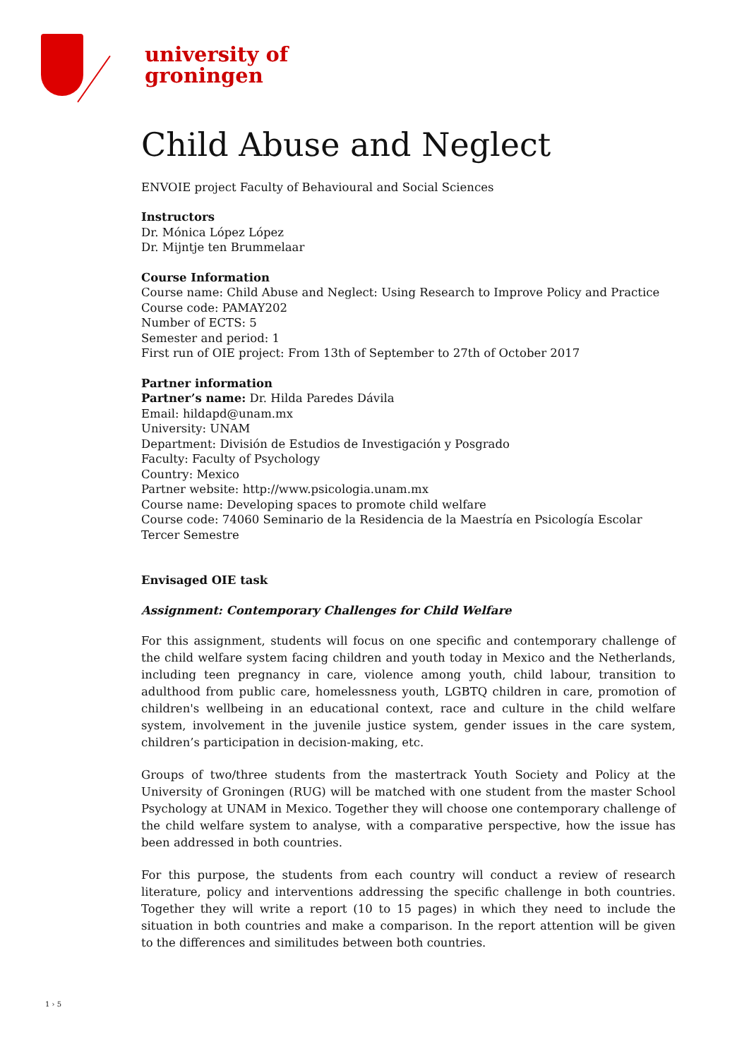university of
groningen
Child Abuse and Neglect
ENVOIE project Faculty of Behavioural and Social Sciences
Instructors
Dr. Mónica López López
Dr. Mijntje ten Brummelaar
Course Information
Course name: Child Abuse and Neglect: Using Research to Improve Policy and Practice
Course code: PAMAY202
Number of ECTS: 5
Semester and period: 1
First run of OIE project: From 13th of September to 27th of October 2017
Partner information
Partner’s name: Dr. Hilda Paredes Dávila
Email: hildapd@unam.mx
University: UNAM
Department: División de Estudios de Investigación y Posgrado
Faculty: Faculty of Psychology
Country: Mexico
Partner website: http://www.psicologia.unam.mx
Course name: Developing spaces to promote child welfare
Course code: 74060 Seminario de la Residencia de la Maestría en Psicología Escolar Tercer Semestre
Envisaged OIE task
Assignment: Contemporary Challenges for Child Welfare
For this assignment, students will focus on one specific and contemporary challenge of the child welfare system facing children and youth today in Mexico and the Netherlands, including teen pregnancy in care, violence among youth, child labour, transition to adulthood from public care, homelessness youth, LGBTQ children in care, promotion of children's wellbeing in an educational context, race and culture in the child welfare system, involvement in the juvenile justice system, gender issues in the care system, children’s participation in decision-making, etc.
Groups of two/three students from the mastertrack Youth Society and Policy at the University of Groningen (RUG) will be matched with one student from the master School Psychology at UNAM in Mexico. Together they will choose one contemporary challenge of the child welfare system to analyse, with a comparative perspective, how the issue has been addressed in both countries.
For this purpose, the students from each country will conduct a review of research literature, policy and interventions addressing the specific challenge in both countries. Together they will write a report (10 to 15 pages) in which they need to include the situation in both countries and make a comparison. In the report attention will be given to the differences and similitudes between both countries.
1 › 5